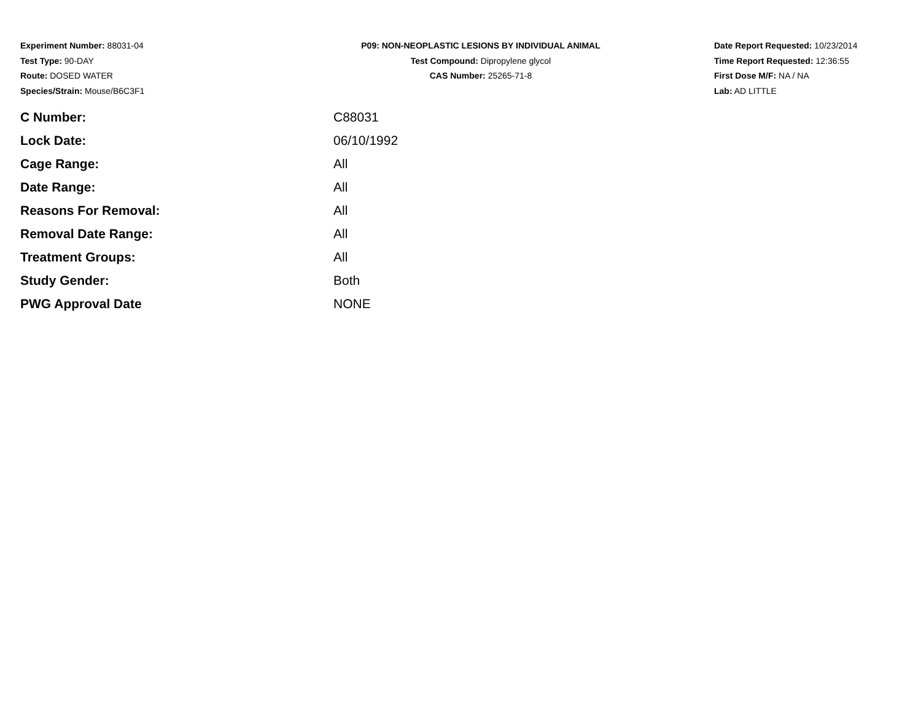Experiment Number: 88031-04
Test Type: 90-DAY
Route: DOSED WATER
Species/Strain: Mouse/B6C3F1
P09: NON-NEOPLASTIC LESIONS BY INDIVIDUAL ANIMAL
Test Compound: Dipropylene glycol
CAS Number: 25265-71-8
Date Report Requested: 10/23/2014
Time Report Requested: 12:36:55
First Dose M/F: NA / NA
Lab: AD LITTLE
| C Number: | C88031 |
| Lock Date: | 06/10/1992 |
| Cage Range: | All |
| Date Range: | All |
| Reasons For Removal: | All |
| Removal Date Range: | All |
| Treatment Groups: | All |
| Study Gender: | Both |
| PWG Approval Date | NONE |